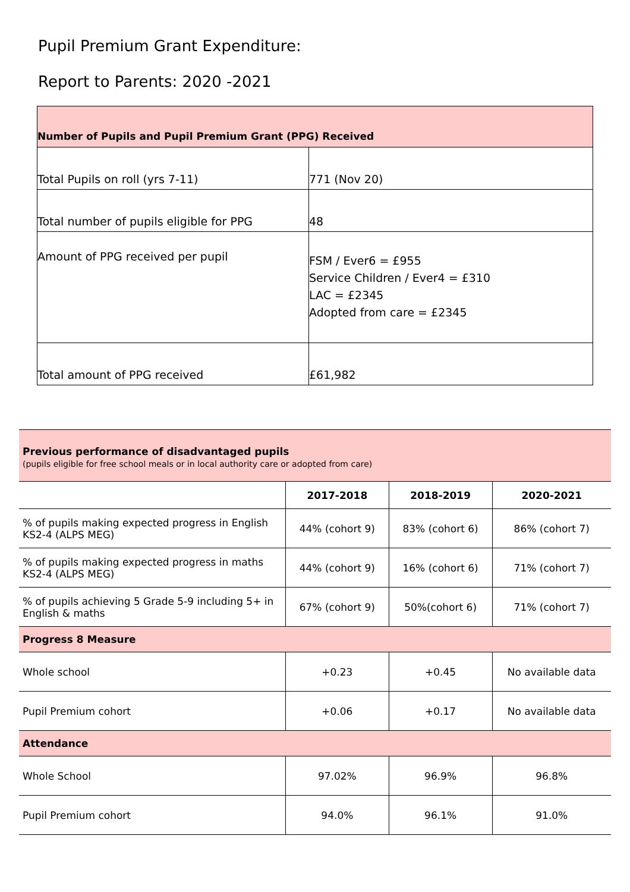Pupil Premium Grant Expenditure:
Report to Parents: 2020 -2021
| Number of Pupils and Pupil Premium Grant (PPG) Received | |
| Total Pupils on roll (yrs 7-11) | 771 (Nov 20) |
| Total number of pupils eligible for PPG | 48 |
| Amount of PPG received per pupil | FSM / Ever6 = £955 Service Children / Ever4 = £310 LAC = £2345 Adopted from care = £2345 |
| Total amount of PPG received | £61,982 |
| Previous performance of disadvantaged pupils (pupils eligible for free school meals or in local authority care or adopted from care) | | | |
| | 2017-2018 | 2018-2019 | 2020-2021 |
| % of pupils making expected progress in English KS2-4 (ALPS MEG) | 44% (cohort 9) | 83% (cohort 6) | 86% (cohort 7) |
| % of pupils making expected progress in maths KS2-4 (ALPS MEG) | 44% (cohort 9) | 16% (cohort 6) | 71% (cohort 7) |
| % of pupils achieving 5 Grade 5-9 including 5+ in English & maths | 67% (cohort 9) | 50%(cohort 6) | 71% (cohort 7) |
| Progress 8 Measure | | | |
| Whole school | +0.23 | +0.45 | No available data |
| Pupil Premium cohort | +0.06 | +0.17 | No available data |
| Attendance | | | |
| Whole School | 97.02% | 96.9% | 96.8% |
| Pupil Premium cohort | 94.0% | 96.1% | 91.0% |